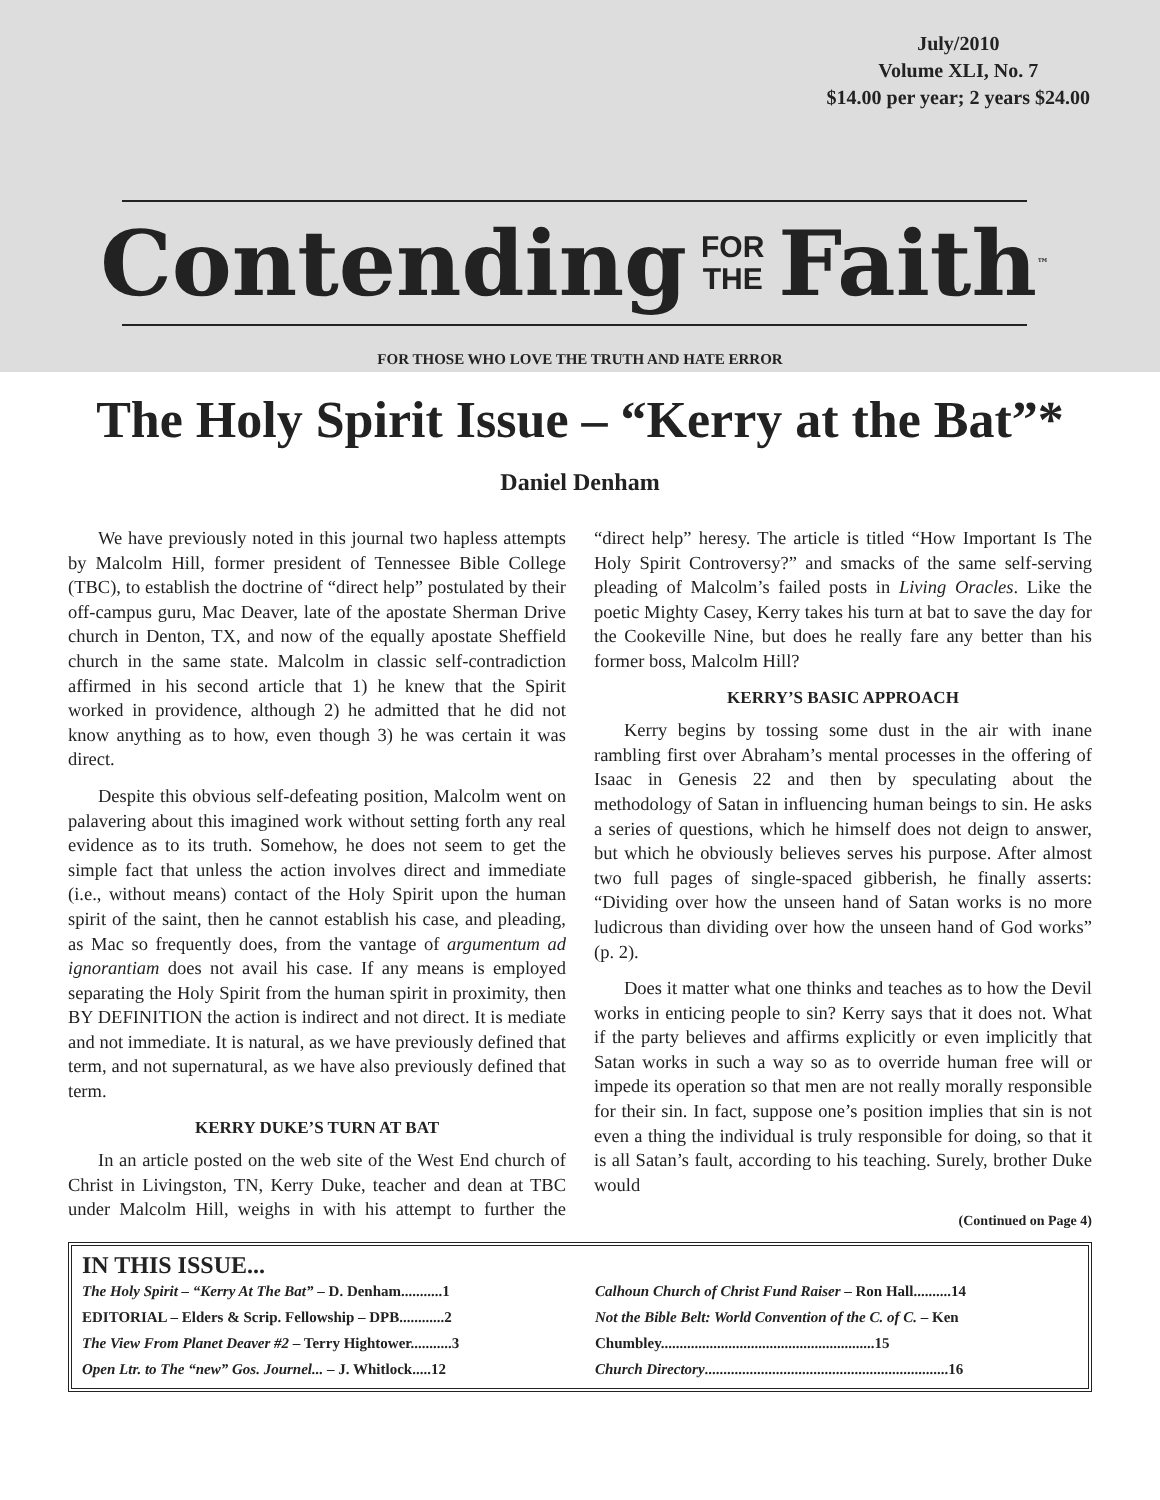July/2010
Volume XLI, No. 7
$14.00 per year; 2 years $24.00
Contending FOR
THE Faith<sup>™</sup>
FOR THOSE WHO LOVE THE TRUTH AND HATE ERROR
The Holy Spirit Issue – “Kerry at the Bat”*
Daniel Denham
We have previously noted in this journal two hapless attempts by Malcolm Hill, former president of Tennessee Bible College (TBC), to establish the doctrine of “direct help” postulated by their off-campus guru, Mac Deaver, late of the apostate Sherman Drive church in Denton, TX, and now of the equally apostate Sheffield church in the same state. Malcolm in classic self-contradiction affirmed in his second article that 1) he knew that the Spirit worked in providence, although 2) he admitted that he did not know anything as to how, even though 3) he was certain it was direct.
Despite this obvious self-defeating position, Malcolm went on palavering about this imagined work without setting forth any real evidence as to its truth. Somehow, he does not seem to get the simple fact that unless the action involves direct and immediate (i.e., without means) contact of the Holy Spirit upon the human spirit of the saint, then he cannot establish his case, and pleading, as Mac so frequently does, from the vantage of argumentum ad ignorantiam does not avail his case. If any means is employed separating the Holy Spirit from the human spirit in proximity, then BY DEFINITION the action is indirect and not direct. It is mediate and not immediate. It is natural, as we have previously defined that term, and not supernatural, as we have also previously defined that term.
KERRY DUKE’S TURN AT BAT
In an article posted on the web site of the West End church of Christ in Livingston, TN, Kerry Duke, teacher and dean at TBC under Malcolm Hill, weighs in with his attempt to further the “direct help” heresy. The article is titled “How Important Is The Holy Spirit Controversy?” and smacks of the same self-serving pleading of Malcolm’s failed posts in Living Oracles. Like the poetic Mighty Casey, Kerry takes his turn at bat to save the day for the Cookeville Nine, but does he really fare any better than his former boss, Malcolm Hill?
KERRY’S BASIC APPROACH
Kerry begins by tossing some dust in the air with inane rambling first over Abraham’s mental processes in the offering of Isaac in Genesis 22 and then by speculating about the methodology of Satan in influencing human beings to sin. He asks a series of questions, which he himself does not deign to answer, but which he obviously believes serves his purpose. After almost two full pages of single-spaced gibberish, he finally asserts: “Dividing over how the unseen hand of Satan works is no more ludicrous than dividing over how the unseen hand of God works” (p. 2).
Does it matter what one thinks and teaches as to how the Devil works in enticing people to sin? Kerry says that it does not. What if the party believes and affirms explicitly or even implicitly that Satan works in such a way so as to override human free will or impede its operation so that men are not really morally responsible for their sin. In fact, suppose one’s position implies that sin is not even a thing the individual is truly responsible for doing, so that it is all Satan’s fault, according to his teaching. Surely, brother Duke would
(Continued on Page 4)
IN THIS ISSUE...
The Holy Spirit – “Kerry At The Bat” – D. Denham...........1
EDITORIAL – Elders & Scrip. Fellowship – DPB............2
The View From Planet Deaver #2 – Terry Hightower...........3
Open Ltr. to The “new” Gos. Journel... – J. Whitlock.....12
Calhoun Church of Christ Fund Raiser – Ron Hall..........14
Not the Bible Belt: World Convention of the C. of C. – Ken Chumbley.........................................................15
Church Directory.................................................................16